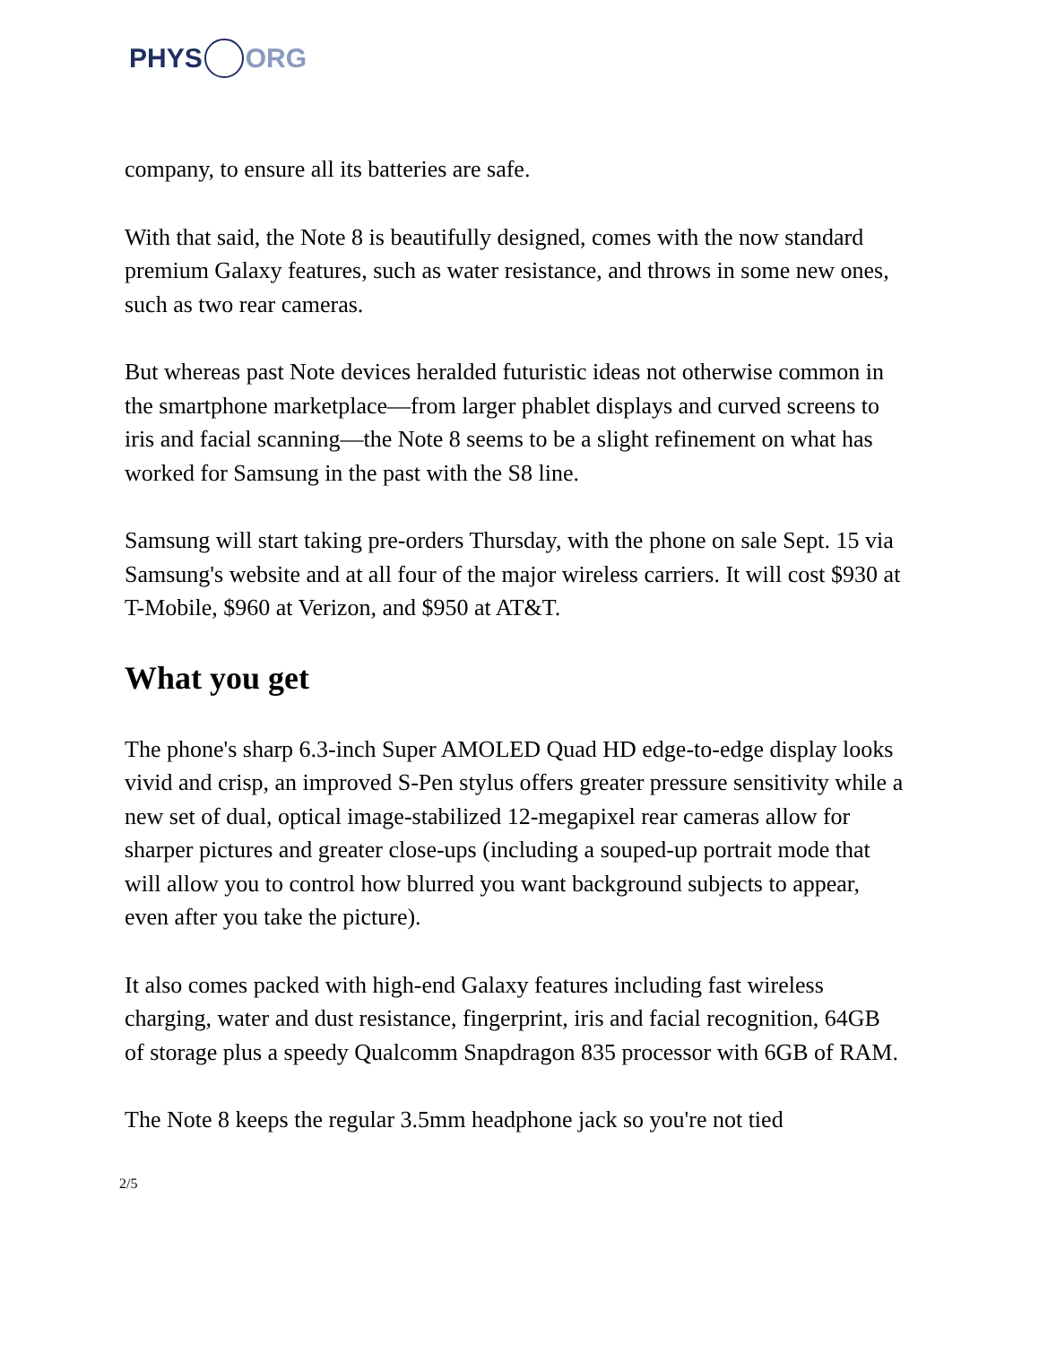PHYS ORG
company, to ensure all its batteries are safe.
With that said, the Note 8 is beautifully designed, comes with the now standard premium Galaxy features, such as water resistance, and throws in some new ones, such as two rear cameras.
But whereas past Note devices heralded futuristic ideas not otherwise common in the smartphone marketplace—from larger phablet displays and curved screens to iris and facial scanning—the Note 8 seems to be a slight refinement on what has worked for Samsung in the past with the S8 line.
Samsung will start taking pre-orders Thursday, with the phone on sale Sept. 15 via Samsung's website and at all four of the major wireless carriers. It will cost $930 at T-Mobile, $960 at Verizon, and $950 at AT&T.
What you get
The phone's sharp 6.3-inch Super AMOLED Quad HD edge-to-edge display looks vivid and crisp, an improved S-Pen stylus offers greater pressure sensitivity while a new set of dual, optical image-stabilized 12-megapixel rear cameras allow for sharper pictures and greater close-ups (including a souped-up portrait mode that will allow you to control how blurred you want background subjects to appear, even after you take the picture).
It also comes packed with high-end Galaxy features including fast wireless charging, water and dust resistance, fingerprint, iris and facial recognition, 64GB of storage plus a speedy Qualcomm Snapdragon 835 processor with 6GB of RAM.
The Note 8 keeps the regular 3.5mm headphone jack so you're not tied
2/5